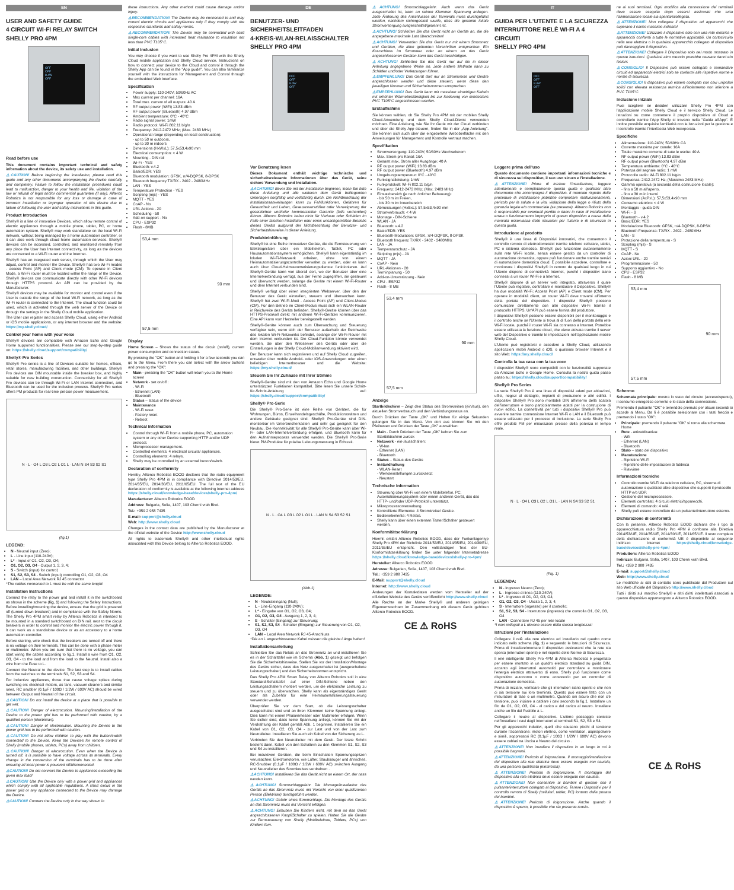EN
USER AND SAFETY GUIDE
4 CIRCUIT WI-FI RELAY SWITCH
SHELLY PRO 4PM
OFF
OFF
8.4W
OFF
Read before use
This document contains important technical and safety information about the device, its safety use and installation.
⚠CAUTION! Before beginning the installation, please read this guide and any other documents accompanying the device carefully and completely. Failure to follow the installation procedures could lead to malfunction, danger to your health and life, violation of the law or refusal of legal and/or commercial guarantee (if any). Allterco Robotics is not responsible for any loss or damage in case of incorrect installation or improper operation of this device due to failure of following the user and safety instructions in this guide.
Product Introduction
Shelly® is a line of innovative Devices, which allow remote control of electric appliances through a mobile phone, tablet, PC, or home automation system. Shelly® may work standalone on the local Wi-Fi network, without being managed by a home automation controller, or it can also work through cloud home automation services. Shelly® devices can be accessed, controlled, and monitored remotely from any place the User has Internet connectivity, as long as the devices are connected to a Wi-Fi router and the Internet.
Shelly® has an integrated web server, through which the User may adjust, control and monitor the Device. Shelly® has two Wi-Fi modes - access Point (AP) and Client mode (CM). To operate in Client Mode, a Wi-Fi router must be located within the range of the Device. Shelly® devices can communicate directly with other Wi-Fi devices through HTTPS protocol. An API can be provided by the Manufacturer.
Shelly® devices may be available for monitor and control even if the User is outside the range of the local Wi-Fi network, as long as the Wi-Fi router is connected to the Internet. The cloud function could be used, which is activated through the web server of the Device or through the settings in the Shelly Cloud mobile application.
The User can register and access Shelly Cloud, using either Android or iOS mobile applications, or any internet browser and the website: https://my.shelly.cloud/
Control your home with your voice
Shelly® devices are compatible with Amazon Echo and Google Home supported functionalities. Please see our step-by-step guide on: https://shelly.cloud/support/compatibility/
Shelly® Pro Series
Shelly® Pro series is a line of Devices suitable for homes, offices, retail stores, manufacturing facilities, and other buildings. Shelly® Pro devices are DIN mountable inside the breaker box, and highly suitable for new building construction. Connectivity for all Shelly® Pro devices can be through Wi-Fi or LAN Internet connection, and Bluetooth can be used for the inclusion process. Shelly® Pro series offers PM products for real-time precise power measurement.
N · L · O4 L O3 L O2 L O1 L · LAN N S4 S3 S2 S1
(fig.1)
LEGEND:
N - Neutral input (Zero);
L - Line input (110-240V);
L* - Input of O1, O2, O3, O4;
O1, O2, O3, O4 - Output 1, 2, 3, 4;
S - Switch (input) for control;
S1, S2, S3, S4 - Switch (input) controlling O1, O2, O3, O4
LAN – Local Area Network RJ 45 connector
*The cables connected to L must be with the same lenght!
Installation Instructions
Connect the relay to the power grid and install it in the switchboard as shown in the scheme (fig. 1) and following the Safety Instructions. Before installing/mounting the device, ensure that the grid is powered off (turned down breakers) and in compliance with the Safety Norms. The Shelly Pro 4PM smart relay by Allterco Robotics is intended to be mounted in a standard switchboard on DIN rail, next to the circuit breakers in order to control and monitor the electric power through it. It can work as a standalone device or as an accessory to a home automation controller.
Before starting, wire check that the breakers are turned off and there is no voltage on their terminals. This can be done with a phase meter or multimeter. When you are sure that there is no voltage, you can start wiring the cables according to fig.1. Install a wire from O1, O2, O3, O4 - to the load and from the load to the Neutral. Install also a wire from the Fuse to L.
Connect the Neutral to the device. The last step is to install cables from the switches to the terminals S1, S2, S3 and S4.
For inductive appliances, those that cause voltage spikes during switching on: electrical motors, as fans, vacuum cleaners and similar ones, RC snubber (0.1µF / 100Ω / 1/2W / 600V AC) should be wired between Output and Neutral of the circuit.
⚠CAUTION! Do not install the device at a place that is possible to get wet.
⚠CAUTION! Danger of electrocution. Mounting/Installation of the Device to the power grid has to be performed with caution, by a qualified person (electrician).
⚠CAUTION! Danger of electrocution. Mounting the Device to the power grid has to be performed with caution.
⚠CAUTION! Do not allow children to play with the button/switch connected to the Device. Keep the Devices for remote control of Shelly (mobile phones, tablets, PCs) away from children.
⚠CAUTION! Danger of electrocution. Even when the Device is turned off, it is possible to have voltage across its terminals. Every change in the connection of the terminals has to be done after ensuring all local power is powered off/disconnected.
⚠CAUTION! Do not connect the Device to appliances exceeding the given max load!
⚠CAUTION! Use the Device only with a power grid and appliances which comply with all applicable regulations. A short circuit in the power grid or any appliance connected to the Device may damage the Device.
⚠CAUTION! Connect the Device only in the way shown in
these instructions. Any other method could cause damage and/or injury.
⚠RECOMMENDATION! The Device may be connected to and may control electric circuits and appliances only if they comply with the respective standards and safety norms.
⚠RECOMMENDATION! The Device may be connected with solid single-core cables with increased heat resistance to insulation not less than PVC T105°C.
Initial Inclusion
You may choose if you want to use Shelly Pro 4PM with the Shelly Cloud mobile application and Shelly Cloud service. Instructions on how to connect your device to the Cloud and control it through the Shelly App can be found in the "App guide". You can also familiarize yourself with the instructions for Management and Control through the embedded Web interface.
Specification
Power supply: 110-240V; 50/60Hz AC
Max current per channel: 16A
Total max. current of all outputs: 40 A
RF output power (WiFi) 13.83 dBm
RF output power (Bluetooth) 4.97 dBm
Ambient temperature: 0°C - 40°C
Radio signal power: 1mW
Radio protocol: Wi-Fi 802.11 b/g/n
Frequency: 2412-2472 MHz; (Max. 2483 MHz)
Operational range (depending on local construction):
- up to 50 m outdoors,
- up to 30 m indoors
Dimensions (HxWxL): 57,5x53,4x90 mm
Electrical consumption: < 4 W
Mounting - DIN rail
Wi-Fi - YES
Bluetooth: v.4.2
Basic/EDR: YES
Bluetooth modulation: GFSK, π/4-DQPSK, 8-DPSK
Bluetooth frequency TX/RX - 2402 - 2480MHz
LAN - YES
Temperature Protection - YES
Scripting (mjs) - YES
MQTT - YES
CoAP - No
URL Actions - 20
Scheduling - 50
Add-on support - No
CPU - ESP32
Flash - 8MB
53,4 mm
90 mm
57,5 mm
Display
Home Screen – Shows the status of the circuit (on/off), current power consumption and connection status.
By pressing the "OK" button and holding it for a few seconds you can go to the Menu. From there you can select with the arrow buttons and pressing the "OK":
Main - pressing the "OK" button will return you to the Home screen
Network - set on/off :
- Wi-Fi
- Ethernet (LAN)
- Bluetooth
Status – status of the device
Maintenance
- Wi-Fi reset
- Factory reset
- Reboot
Technical Information
Control through Wi-Fi from a mobile phone, PC, automation system or any other Device supporting HTTP and/or UDP protocol.
Microprocessor management.
Controlled elements: 4 electrical circuits/ appliances.
Controlling elements: 4 relays.
Shelly may be controlled by an external button/switch.
Declaration of conformity
Hereby, Allterco Robotics EOOD declares that the radio equipment type Shelly Pro 4PM is in compliance with Directive 2014/53/EU, 2014/35/EU, 2014/30/EU, 2011/65/EU. The full text of the EU declaration of conformity is available at the following internet address https://shelly.cloud/knowledge-base/devices/shelly-pro-4pm/
Manufacturer: Allterco Robotics EOOD
Address: Bulgaria, Sofia, 1407, 103 Cherni vrah Blvd.
Tel.: +359 2 988 7435
E-mail: support@shelly.cloud
Web: http://www.shelly.cloud
Changes in the contact data are published by the Manufacturer at the official website of the Device http://www.shelly.cloud
All rights to trademark Shelly® and other intellectual rights associated with this Device belong to Allterco Robotics EOOD.
DE
BENUTZER- UND SICHERHEITSLEITFADEN
4-KREIS-WLAN-RELAISSCHALTER
SHELLY PRO 4PM
OFF
OFF
8.4W
OFF
Vor Benutzung lesen
Dieses Dokument enthält wichtige technische und sicherheitsrelevante Informationen über das Gerät, seine sichere Verwendung und Installation.
⚠ACHTUNG! Bevor Sie mit der Installation beginnen, lesen Sie bitte diese Anleitung und alle weiteren dem Gerät beiliegenden Unterlagen sorgfältig und vollständig durch. Die Nichtbeachtung der Installationsanweisungen kann zu Fehlfunktionen, Gefahren für Gesundheit und Leben, Gesetzesverstößen oder Verweigerung der gesetzlichen und/oder kommerziellen Garantie (falls vorhanden) führen. Allterco Robotics haftet nicht für Verluste oder Schäden im Falle einer falschen Installation oder eines unsachgemäßen Betriebs dieses Geräts aufgrund der Nichtbeachtung der Benutzer- und Sicherheitshinweise in dieser Anleitung.
Produkteinführung
Shelly® ist eine Reihe innovativer Geräte, die die Fernsteuerung von Elektrogeräten über ein Mobiltelefon, Tablet, PC oder Hausautomationssystem ermöglichen. Shelly® kann eigenständig im lokalen Wi-Fi-Netzwerk arbeiten, ohne von einem Heimautomatisierungscontroller verwaltet zu werden, oder es kann auch über Cloud-Heimautomatisierungsdienste funktionieren. Auf Shelly®-Geräte kann von überall dort, wo der Benutzer über eine Internetverbindung verfügt, aus der Ferne zugegriffen, sie gesteuert und überwacht werden, solange die Geräte mit einem Wi-Fi-Router und dem Internet verbunden sind.
Shelly® verfügt über einen integrierten Webserver, über den der Benutzer das Gerät einstellen, steuern und überwachen kann. Shelly® hat zwei Wi-Fi-Modi - Access Point (AP) und Client-Modus (CM). Für den Betrieb im Client-Modus muss sich ein WLAN-Router in Reichweite des Geräts befinden. Shelly®-Geräte können über das HTTPS-Protokoll direkt mit anderen Wi-Fi-Geräten kommunizieren. Eine API kann vom Hersteller bereitgestellt werden.
Shelly®-Geräte können auch zum Überwachung und Steuerung verfügbar sein, wenn sich der Benutzer außerhalb der Reichweite des lokalen Wi-Fi-Netzwerks befindet, solange der Wi-Fi-Router mit dem Internet verbunden ist. Die Cloud-Funktion könnte verwendet werden, die über den Webserver des Geräts oder über die Einstellungen in der Shelly Cloud-Mobilanwendung aktiviert wird.
Der Benutzer kann sich registrieren und auf Shelly Cloud zugreifen, entweder über mobile Android- oder iOS-Anwendungen oder einen beliebigen Internetbrowser und die Website: https://my.shelly.cloud/
Steuern Sie Ihr Zuhause mit Ihrer Stimme
Shelly®-Geräte sind mit den von Amazon Echo und Google Home unterstützten Funktionen kompatibel. Bitte lesen Sie unsere Schritt-für-Schritt-Anleitung auf: https://shelly.cloud/support/compatibility/
Shelly® Pro-Serie
Die Shelly® Pro-Serie ist eine Reihe von Geräten, die für Wohnungen, Büros, Einzelhandelsgeschäfte, Produktionsstätten und andere Gebäude geeignet sind. Shelly® Pro-Geräte sind DIN-montierbar im Unterbrecherkasten und sehr gut geeignet für den Neubau. Die Konnektivität für alle Shelly® Pro-Geräte kann über Wi-Fi- oder LAN-Internetverbindung erfolgen, und Bluetooth kann für den Aufnahmeprozess verwendet werden. Die Shelly® Pro-Serie bietet PM-Produkte für präzise Leistungsmessung in Echtzeit.
N · L · O4 L O3 L O2 L O1 L · LAN N S4 S3 S2 S1
(Abb.1)
LEGENDE:
N - Neutraleingang (Null);
L - Line-Eingang (110-240V);
L* - Eingabe von O1, O2, O3, O4;
O1, O2, O3, O4 - Ausgang 1, 2, 3, 4;
S - Schalter (Eingang) zur Steuerung;
S1, S2, S3, S4 - Schalter (Eingang) zur Steuerung von O1, O2, O3, O4
LAN – Local Area Network RJ 45-Anschluss
*Die an L angeschlossenen Kabel müssen die gleiche Länge haben!
Installationsanleitung
Schließen Sie das Relais an das Stromnetz an und installieren Sie es in der Schalttafel wie im Schema (Abb. 1) gezeigt und befolgen Sie die Sicherheitshinweise. Stellen Sie vor der Installation/Montage des Geräts sicher, dass das Netz ausgeschaltet ist (ausgeschaltete Leistungsschalter) und den Sicherheitsnormen entspricht.
Das Shelly Pro 4PM Smart Relay von Allterco Robotics soll in eine Standard-Schalttafel auf einer DIN-Schiene neben den Leistungsschaltern montiert werden, um die elektrische Leistung zu steuern und zu überwachen. Shelly kann als eigenständiges Gerät oder als Zubehör für eine Heimautomatisierungssteuerung verwendet werden.
Überprüfen Sie vor dem Start, ob die Leistungsschalter ausgeschaltet sind und an ihren Klemmen keine Spannung anliegt. Dies kann mit einem Phasenmesser oder Multimeter erfolgen. Wenn Sie sicher sind, dass keine Spannung anliegt, können Sie mit der Verdrahtung der Kabel gemäß Abb. 1 beginnen. Installieren Sie ein Kabel von O1, O2, O3, O4 - zur Last und von der Last zum Neutralleiter. Installieren Sie auch ein Kabel von der Sicherung zu L.
Verbinden Sie den Neutralleiter mit dem Gerät. Der letzte Schritt besteht darin, Kabel von den Schaltern zu den Klemmen S1, S2, S3 und S4 zu installieren.
Bei induktiven Geräten, die beim Einschalten Spannungsspitzen verursachen: Elektromotoren, wie Lüfter, Staubsauger und ähnliches, RC-Snubber (0,1µF / 100Ω / 1/2W / 600V AC) zwischen Ausgang und Neutralleiter des Stromkreises verdrahten .
⚠ACHTUNG! Installieren Sie das Gerät nicht an einem Ort, der nass werden kann.
⚠ACHTUNG! Stromschlaggefahr. Die Montage/Installation des Geräts an das Stromnetz muss mit Vorsicht von einer qualifizierten Person (Elektriker) durchgeführt werden.
⚠ACHTUNG! Gefahr eines Stromschlags. Die Montage des Geräts an das Stromnetz muss mit Vorsicht erfolgen.
⚠ACHTUNG! Erlauben Sie Kindern nicht, mit dem an das Gerät angeschlossenen Knopf/Schalter zu spielen. Halten Sie die Geräte zur Fernsteuerung von Shelly (Mobiltelefone, Tablets, PCs) von Kindern fern.
⚠ACHTUNG! Stromschlaggefahr. Auch wenn das Gerät ausgeschaltet ist, kann an seinen Klemmen Spannung anliegen. Jede Änderung des Anschlusses der Terminals muss durchgeführt werden, nachdem sichergestellt wurde, dass die gesamte lokale Stromversorgung ausgeschaltet/getrennt ist.
⚠ACHTUNG! Schließen Sie das Gerät nicht an Geräte an, die die angegebene maximale Last überschreiten!
⚠ACHTUNG! Verwenden Sie das Gerät nur mit einem Stromnetz und Geräten, die allen geltenden Vorschriften entsprechen. Ein Kurzschluss im Stromnetz oder an einem an das Gerät angeschlossenen Geräten kann das Gerät beschädigen.
⚠ACHTUNG! Schließen Sie das Gerät nur auf die in dieser Anleitung angegebene Weise an. Jede andere Methode kann zu Schäden und/oder Verletzungen führen.
⚠EMPFEHLUNG! Das Gerät darf nur an Stromkreise und Geräte angeschlossen werden und diese steuern, wenn diese den jeweiligen Normen und Sicherheitsnormen entsprechen.
⚠EMPFEHLUNG! Das Gerät kann mit massiven einadrigen Kabeln mit erhöhter Wärmebeständigkeit bis zur Isolierung von mindestens PVC T105°C angeschlossen werden.
Erstaufnahme
Sie können wählen, ob Sie Shelly Pro 4PM mit der mobilen Shelly Cloud-Anwendung und dem Shelly Cloud-Dienst verwenden möchten. Eine Anleitung, wie Sie Ihr Gerät mit der Cloud verbinden und über die Shelly App steuern, finden Sie in der „App-Anleitung". Sie können sich auch über die eingebettete Weboberfläche mit den Anweisungen für Management und Kontrolle vertraut machen.
Spezifikation
Stromversorgung: 110-240V; 50/60Hz Wechselstrom
Max. Strom pro Kanal: 16A
Gesamt max. Strom aller Ausgänge: 40 A
RF output power (WiFi) 13.83 dBm
RF output power (Bluetooth) 4.97 dBm
Umgebungstemperatur: 0°C - 40°C
Funksignalleistung: 1mW
Funkprotokoll: Wi-Fi 802.11 b/g/n
Frequenz: 2412-2472 MHz; (Max. 2483 MHz)
Einsatzbereich (je nach örtlicher Bebauung):
- bis 50 m im Freien,
- bis 30 m im Innenbereich
Abmessungen (HxBxL): 57,5x53,4x90 mm
Stromverbrauch: < 4 W
Montage - DIN-Schiene
WLAN - JA
Bluetooth: v.4.2
Basic/EDR: YES
Bluetooth-Modulation: GFSK, π/4-DQPSK, 8-DPSK
Bluetooth frequenz TX/RX - 2402 - 2480MHz
LAN - JA
Temperaturschutz - JA
Skripting (mjs) - JA
MQTT - JA
CoAP - Nein
URL-Aktionen - 20
Terminplanung - 50
Add-on-Unterstützung - Nein
CPU - ESP32
Flash - 8 MB
53,4 mm
90 mm
57,5 mm
Anzeige
Startbildschirm – Zeigt den Status des Stromkreises (ein/aus), den aktuellen Stromverbrauch und den Verbindungsstatus an.
Durch Drücken der Taste „OK" und Halten für einige Sekunden gelangen Sie in das Menü. Von dort aus können Sie mit den Pfeiltasten und Drücken der Taste „OK" auswählen:
Main - Durch Drücken der Taste „OK" kehren Sie zum Startbildschirm zurück
Netzwerk - ein-/ausschalten:
- W-lan
- Ethernet (LAN)
- Bluetooth
Status – Status des Geräts
Instandhaltung
- WLAN-Reset
- Werkseinstellungen zurücksetzt
- Neustart
Technische Information
Steuerung über Wi-Fi von einem Mobiltelefon, PC, Automatisierungssystem oder einem anderen Gerät, das das HTTP- und/oder UDP-Protokoll unterstützt.
Mikroprozessorverwaltung.
Kontrollierte Elemente: 4 Stromkreise/ Geräte.
Bedienelemente: 4 Relais.
Shelly kann über einen externen Taster/Schalter gesteuert werden.
Konformitätserklärung
Hiermit erklärt Allterco Robotics EOOD, dass der Funkanlagentyp Shelly Pro 4PM der Richtlinie 2014/53/EU, 2014/35/EU, 2014/30/EU, 2011/65/EU entspricht. Den vollständigen Text der EU-Konformitätserklärung finden Sie unter folgender Internetadresse https://shelly.cloud/knowledge-base/devices/shelly-pro-4pm/
Hersteller: Allterco Robotics EOOD
Adresse: Bulgarien, Sofia, 1407, 103 Cherni vrah Blvd.
Tel.: +359 2 988 7435
E-Mail: support@shelly.cloud
Internet: http://www.shelly.cloud
Änderungen der Kontaktdaten werden vom Hersteller auf der offiziellen Website des Geräts veröffentlicht http://www.shelly.cloud
Alle Rechte an der Marke Shelly® und anderen geistigen Eigentumsrechten im Zusammenhang mit diesem Gerät gehören Allterco Robotics EOOD.
CE ⚠ RoHS
IT
GUIDA PER L'UTENTE E LA SICUREZZA
INTERRUTTORE RELÈ WI-FI A 4 CIRCUITI
SHELLY PRO 4PM
OFF
OFF
8.4W
OFF
Leggere prima dell'uso
Questo documento contiene importanti informazioni tecniche e di sicurezza sul dispositivo, il suo uso sicuro e l'installazione.
⚠ATTENZIONE! Prima di iniziare l'installazione, leggere attentamente e completamente questa guida e qualsiasi altro documento che accompagna il dispositivo. Il mancato rispetto delle procedure di installazione potrebbe comportare malfunzionamenti, pericolo per la salute e la vita, violazione della legge o rifiuto della garanzia legale e/o commerciale (se presente). Allterco Robotics non è responsabile per eventuali perdite o danni in caso di installazione errata o funzionamento improprio di questo dispositivo a causa della mancata osservanza delle istruzioni per l'utente e di sicurezza in questa guida.
Introduzione al prodotto
Shelly® è una linea di Dispositivi innovativi, che consentono il controllo remoto di elettrodomestici tramite telefono cellulare, tablet, PC o sistema domotico. Shelly® può funzionare autonomamente sulla rete Wi-Fi locale, senza essere gestito da un controller di automazione domestica, oppure può funzionare anche tramite servizi di automazione domestica cloud. È possibile accedere, controllare e monitorare i dispositivi Shelly® in remoto da qualsiasi luogo in cui l'Utente dispone di connettività Internet, purché i dispositivi siano connessi a un router Wi-Fi e a Internet.
Shelly® dispone di un server web integrato, attraverso il quale l'Utente può regolare, controllare e monitorare il Dispositivo. Shelly® ha due modalità Wi-Fi: Access Point (AP) e Client mode (CM). Per operare in modalità client, un router Wi-Fi deve trovarsi all'interno della portata del dispositivo. I dispositivi Shelly® possono comunicare direttamente con altri dispositivi Wi-Fi tramite il protocollo HTTPS. Un'API può essere fornita dal produttore.
I dispositivi Shelly® possono essere disponibili per il monitoraggio e il controllo anche se l'Utente si trova al di fuori della portata della rete Wi-Fi locale, purché il router Wi-Fi sia connesso a Internet. Potrebbe essere utilizzata la funzione cloud, che viene attivata tramite il server web del Dispositivo o tramite le impostazioni nell'applicazione mobile Shelly Cloud.
L'Utente può registrarsi e accedere a Shelly Cloud, utilizzando applicazioni mobili Android o iOS, o qualsiasi browser Internet e il sito Web: https://my.shelly.cloud/
Controlla la tua casa con la tua voce
I dispositivi Shelly® sono compatibili con le funzionalità supportate da Amazon Echo e Google Home. Consulta la nostra guida passo passo su: https://shelly.cloud/support/compatibility/
Shelly® Pro Series
La serie Shelly® Pro è una linea di dispositivi adatti per abitazioni, uffici, negozi al dettaglio, impianti di produzione e altri edifici. I dispositivi Shelly® Pro sono montabili DIN all'interno della scatola dell'interruttore e sono particolarmente adatti per la costruzione di nuovi edifici. La connettività per tutti i dispositivi Shelly® Pro può avvenire tramite connessione Internet Wi-Fi o LAN e il Bluetooth può essere utilizzato per il processo di inclusione. La serie Shelly Pro offre prodotti PM per misurazioni precise della potenza in tempo reale.
N · L · O4 L O3 L O2 L O1 L · LAN N S4 S3 S2 S1
(Fig. 1)
LEGENDA:
N - Ingresso Neutro (Zero);
L - Ingresso di linea (110-240V);
L* - Ingresso di O1, O2, O3, O4;
O1, O2, O3, O4 - Uscita 1, 2, 3, 4;
S - Interruttore (ingresso) per il controllo;
S1, S2, S3, S4 - Interruttore (ingresso) che controlla O1, O2, O3, O4
LAN - Connettore RJ 45 per rete locale
*I cavi collegati a L devono essere della stessa lunghezza!
Istruzioni per l'installazione
Collegare il relè alla rete elettrica ed installarlo nel quadro come indicato nello schema (fig. 1) e seguendo le Istruzioni di Sicurezza. Prima di installare/montare il dispositivo assicurarsi che la rete sia spenta (interruttori spenti) e nel rispetto delle Norme di Sicurezza.
Il relè intelligente Shelly Pro 4PM di Allterco Robotics è progettato per essere montato in un quadro elettrico standard su guida DIN, accanto agli interruttori automatici per controllare e monitorare l'energia elettrica attraverso di esso. Shelly può funzionare come dispositivo autonomo o come accessorio per un controller di automazione domestica.
Prima di iniziare, verificare che gli interruttori siano spenti e che non ci sia tensione sui loro terminali. Questo può essere fatto con un misuratore di fase o un multimetro. Quando sei sicuro che non c'è tensione, puoi iniziare a cablare i cavi secondo la fig.1. Installare un filo da O1, O2, O3, O4 - al carico e dal carico al neutro. Installare anche un filo dal Fusibile a L.
Collegare il neutro al dispositivo. L'ultimo passaggio consiste nell'installare i cavi dagli interruttori ai terminali S1, S2, S3 e S4.
Per gli apparecchi induttivi, quelli che causano picchi di tensione durante l'accensione: motori elettrici, come ventilatori, aspirapolvere e simili, soppressori RC (0.1µF / 100Ω / 1/2W / 600V AC) devono essere cablati tra Uscita e Neutro del circuito .
⚠ATTENZIONE! Non installare il dispositivo in un luogo in cui è possibile bagnarsi.
⚠ATTENZIONE! Pericolo di folgorazione. Il montaggio/installazione del dispositivo alla rete elettrica deve essere eseguito con cautela, da una persona qualificata (elettricista).
⚠ATTENZIONE! Pericolo di folgorazione. Il montaggio del dispositivo alla rete elettrica deve essere eseguito con cautela.
⚠ATTENZIONE! Non consentire ai bambini di giocare con il pulsante/interruttore collegato al dispositivo. Tenere i Dispositivi per il controllo remoto di Shelly (cellulari, tablet, PC) lontano dalla portata dei bambini.
⚠ATTENZIONE! Pericolo di folgorazione. Anche quando il dispositivo è spento, è possibile che sia presente tensio-
ne ai suoi terminali. Ogni modifica alla connessione dei terminali deve essere eseguita dopo essersi assicurati che tutta l'alimentazione locale sia spenta/scollegata.
⚠ATTENZIONE! Non collegare il dispositivo ad apparecchi che superano il carico massimo indicato!
⚠ATTENZIONE! Utilizzare il dispositivo solo con una rete elettrica e apparecchi conformi a tutte le normative applicabili. Un cortocircuito nella rete elettrica o in qualsiasi apparecchio collegato al dispositivo può danneggiare il dispositivo.
⚠ATTENZIONE! Collegare il Dispositivo solo nel modo mostrato in queste istruzioni. Qualsiasi altro metodo potrebbe causare danni e/o lesioni.
⚠CONSIGLIO! Il Dispositivo può essere collegato e comandare circuiti ed apparecchi elettrici solo se conformi alle rispettive norme e norme di sicurezza.
⚠CONSIGLIO! Il dispositivo può essere collegato con cavi unipolari solidi con elevata resistenza termica all'isolamento non inferiore a PVC T105°C.
Inclusione iniziale
Puoi scegliere se desideri utilizzare Shelly Pro 4PM con l'applicazione mobile Shelly Cloud e il servizio Shelly Cloud. Le istruzioni su come connettere il proprio dispositivo al Cloud e controllarlo tramite l'App Shelly si trovano nella "Guida all'App". È inoltre possibile acquisire familiarità con le istruzioni per la gestione e il controllo tramite l'interfaccia Web incorporata.
Specifiche
Alimentazione: 110-240V; 50/60Hz CA
Corrente massima per canale: 16A
Totale massimo corrente di tutte le uscite: 40 A
RF output power (WiFi) 13.83 dBm
RF output power (Bluetooth) 4.97 dBm
Temperatura ambiente: 0°C - 40°C
Potenza del segnale radio: 1 mW
Protocollo radio: Wi-Fi 802.11 b/g/n
Frequenza: 2412-2472 Hz; (Massimo 2483 MHz)
Gamma operativa (a seconda della costruzione locale):
- fino a 50 m all'aperto,
- fino a 30 m in interni
Dimensioni (AxPxL): 57,5x53,4x90 mm
Consumo elettrico: < 4 W
Montaggio - guida DIN
Wi-Fi - S
Bluetooth - v.4.2
Basic/EDR: YES
Modulazione Bluetooth: GFSK, π/4-DQPSK, 8-DPSK
Bluetooth Frequenza: TX/RX - 2402 - 2480MHz
LAN - S
Protezione della temperatura - S
Scripting (mjs) - S
MQTT - S
CoAP - No
Azioni URL - 20
Programmazione - 50
Supporto aggiuntivo - No
CPU - ESP32
Flash - 8 MB
53,4 mm
90 mm
57,5 mm
Schermo
Schermata principale: mostra lo stato del circuito (acceso/spento), il consumo energetico corrente e lo stato della connessione.
Premendo il pulsante "OK" e tenendolo premuto per alcuni secondi si accede al Menu. Da lì è possibile selezionare con i tasti freccia e premendo il tasto "OK":
Principale: premendo il pulsante "OK" si torna alla schermata Home
Rete - attiva/disattiva:
- Wifi
- Ethernet (LAN)
- Bluetooth
Stato – stato del dispositivo
Manutenzione
- Ripristino Wi-Fi
- Ripristino delle impostazioni di fabbrica
- Riavviare
Informazioni tecniche
Controllo tramite Wi-Fi da telefono cellulare, PC, sistema di automazione o qualsiasi altro dispositivo che supporti il protocollo HTTP e/o UDP.
Gestione del microprocessore.
Elementi controllati: 4 circuiti elettrici/apparecchi.
Elementi di comando: 4 relè.
Shelly può essere controllato da un pulsante/interruttore esterno.
Dichiarazione di conformità
Con la presente, Allterco Robotics EOOD dichiara che il tipo di apparecchiatura radio Shelly Pro 4PM è conforme alla Direttiva 2014/53/UE, 2014/35/UE, 2014/30/UE, 2011/65/UE. Il testo completo della dichiarazione di conformità UE è disponibile al seguente indirizzo internet https://shelly.cloud/knowledge-base/devices/shelly-pro-4pm/
Produttore: Allterco Robotics EOOD
Indirizzo: Bulgaria, Sofia, 1407, 103 Cherni vrah Blvd.
Tel.: +359 2 988 7435
E-mail: support@shelly.cloud
Web: http://www.shelly.cloud
Le modifiche ai dati di contatto sono pubblicate dal Produttore sul sito Web ufficiale del Dispositivo http://www.shelly.cloud
Tutti i diritti sul marchio Shelly® e altri diritti intellettuali associati a questo dispositivo appartengono a Allterco Robotics EOOD.
CE ⚠ RoHS